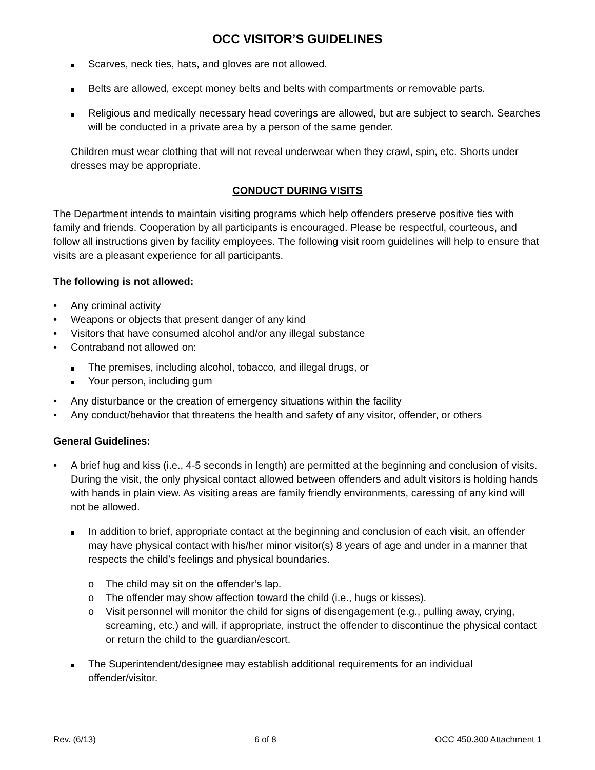OCC VISITOR’S GUIDELINES
Scarves, neck ties, hats, and gloves are not allowed.
Belts are allowed, except money belts and belts with compartments or removable parts.
Religious and medically necessary head coverings are allowed, but are subject to search. Searches will be conducted in a private area by a person of the same gender.
Children must wear clothing that will not reveal underwear when they crawl, spin, etc. Shorts under dresses may be appropriate.
CONDUCT DURING VISITS
The Department intends to maintain visiting programs which help offenders preserve positive ties with family and friends. Cooperation by all participants is encouraged. Please be respectful, courteous, and follow all instructions given by facility employees. The following visit room guidelines will help to ensure that visits are a pleasant experience for all participants.
The following is not allowed:
• Any criminal activity
• Weapons or objects that present danger of any kind
• Visitors that have consumed alcohol and/or any illegal substance
• Contraband not allowed on:
The premises, including alcohol, tobacco, and illegal drugs, or
Your person, including gum
• Any disturbance or the creation of emergency situations within the facility
• Any conduct/behavior that threatens the health and safety of any visitor, offender, or others
General Guidelines:
• A brief hug and kiss (i.e., 4-5 seconds in length) are permitted at the beginning and conclusion of visits. During the visit, the only physical contact allowed between offenders and adult visitors is holding hands with hands in plain view. As visiting areas are family friendly environments, caressing of any kind will not be allowed.
In addition to brief, appropriate contact at the beginning and conclusion of each visit, an offender may have physical contact with his/her minor visitor(s) 8 years of age and under in a manner that respects the child’s feelings and physical boundaries.
o The child may sit on the offender’s lap.
o The offender may show affection toward the child (i.e., hugs or kisses).
o Visit personnel will monitor the child for signs of disengagement (e.g., pulling away, crying, screaming, etc.) and will, if appropriate, instruct the offender to discontinue the physical contact or return the child to the guardian/escort.
The Superintendent/designee may establish additional requirements for an individual offender/visitor.
Rev. (6/13) 6 of 8 OCC 450.300 Attachment 1